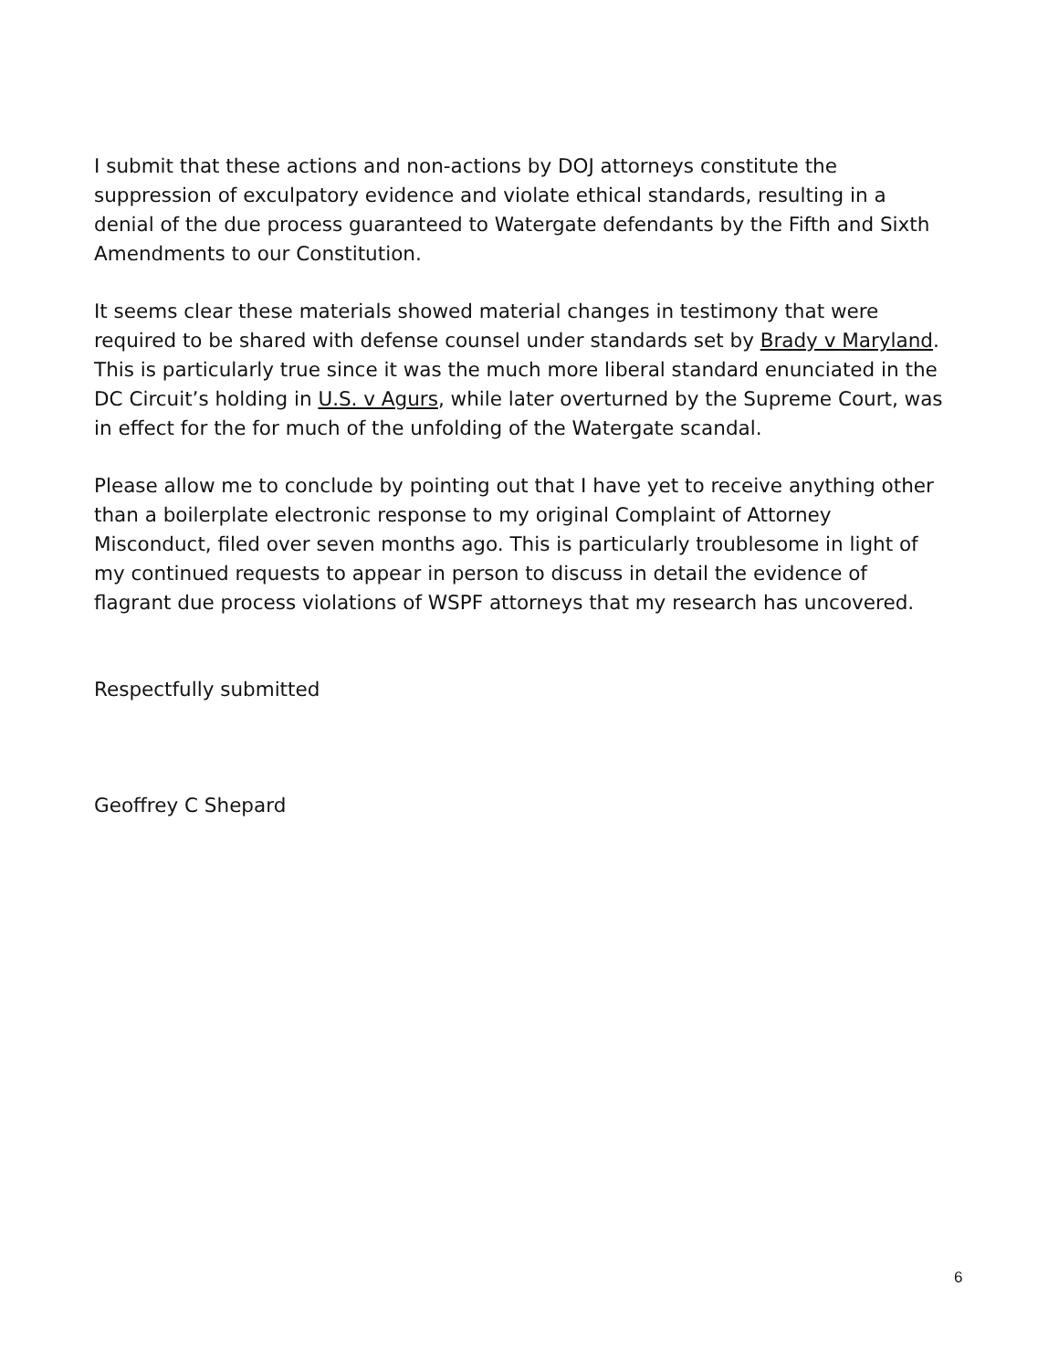I submit that these actions and non-actions by DOJ attorneys constitute the suppression of exculpatory evidence and violate ethical standards, resulting in a denial of the due process guaranteed to Watergate defendants by the Fifth and Sixth Amendments to our Constitution.
It seems clear these materials showed material changes in testimony that were required to be shared with defense counsel under standards set by Brady v Maryland. This is particularly true since it was the much more liberal standard enunciated in the DC Circuit’s holding in U.S. v Agurs, while later overturned by the Supreme Court, was in effect for the for much of the unfolding of the Watergate scandal.
Please allow me to conclude by pointing out that I have yet to receive anything other than a boilerplate electronic response to my original Complaint of Attorney Misconduct, filed over seven months ago. This is particularly troublesome in light of my continued requests to appear in person to discuss in detail the evidence of flagrant due process violations of WSPF attorneys that my research has uncovered.
Respectfully submitted
Geoffrey C Shepard
6